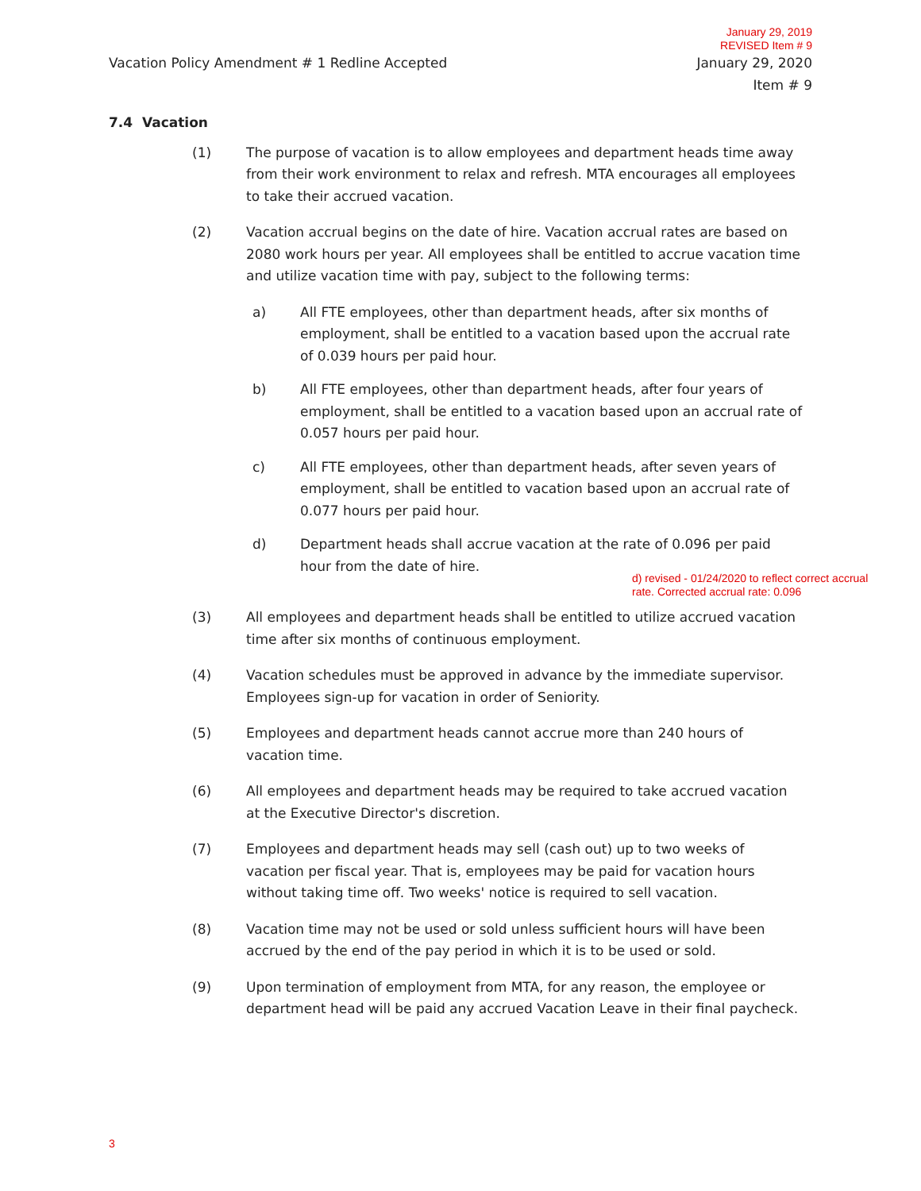January 29, 2019
REVISED Item # 9
Vacation Policy Amendment # 1 Redline Accepted January 29, 2020
Item # 9
7.4 Vacation
(1) The purpose of vacation is to allow employees and department heads time away from their work environment to relax and refresh. MTA encourages all employees to take their accrued vacation.
(2) Vacation accrual begins on the date of hire. Vacation accrual rates are based on 2080 work hours per year. All employees shall be entitled to accrue vacation time and utilize vacation time with pay, subject to the following terms:
a) All FTE employees, other than department heads, after six months of employment, shall be entitled to a vacation based upon the accrual rate of 0.039 hours per paid hour.
b) All FTE employees, other than department heads, after four years of employment, shall be entitled to a vacation based upon an accrual rate of 0.057 hours per paid hour.
c) All FTE employees, other than department heads, after seven years of employment, shall be entitled to vacation based upon an accrual rate of 0.077 hours per paid hour.
d) Department heads shall accrue vacation at the rate of 0.096 per paid hour from the date of hire.
d) revised - 01/24/2020 to reflect correct accrual
rate. Corrected accrual rate: 0.096
(3) All employees and department heads shall be entitled to utilize accrued vacation time after six months of continuous employment.
(4) Vacation schedules must be approved in advance by the immediate supervisor. Employees sign-up for vacation in order of Seniority.
(5) Employees and department heads cannot accrue more than 240 hours of vacation time.
(6) All employees and department heads may be required to take accrued vacation at the Executive Director's discretion.
(7) Employees and department heads may sell (cash out) up to two weeks of vacation per fiscal year. That is, employees may be paid for vacation hours without taking time off. Two weeks' notice is required to sell vacation.
(8) Vacation time may not be used or sold unless sufficient hours will have been accrued by the end of the pay period in which it is to be used or sold.
(9) Upon termination of employment from MTA, for any reason, the employee or department head will be paid any accrued Vacation Leave in their final paycheck.
3